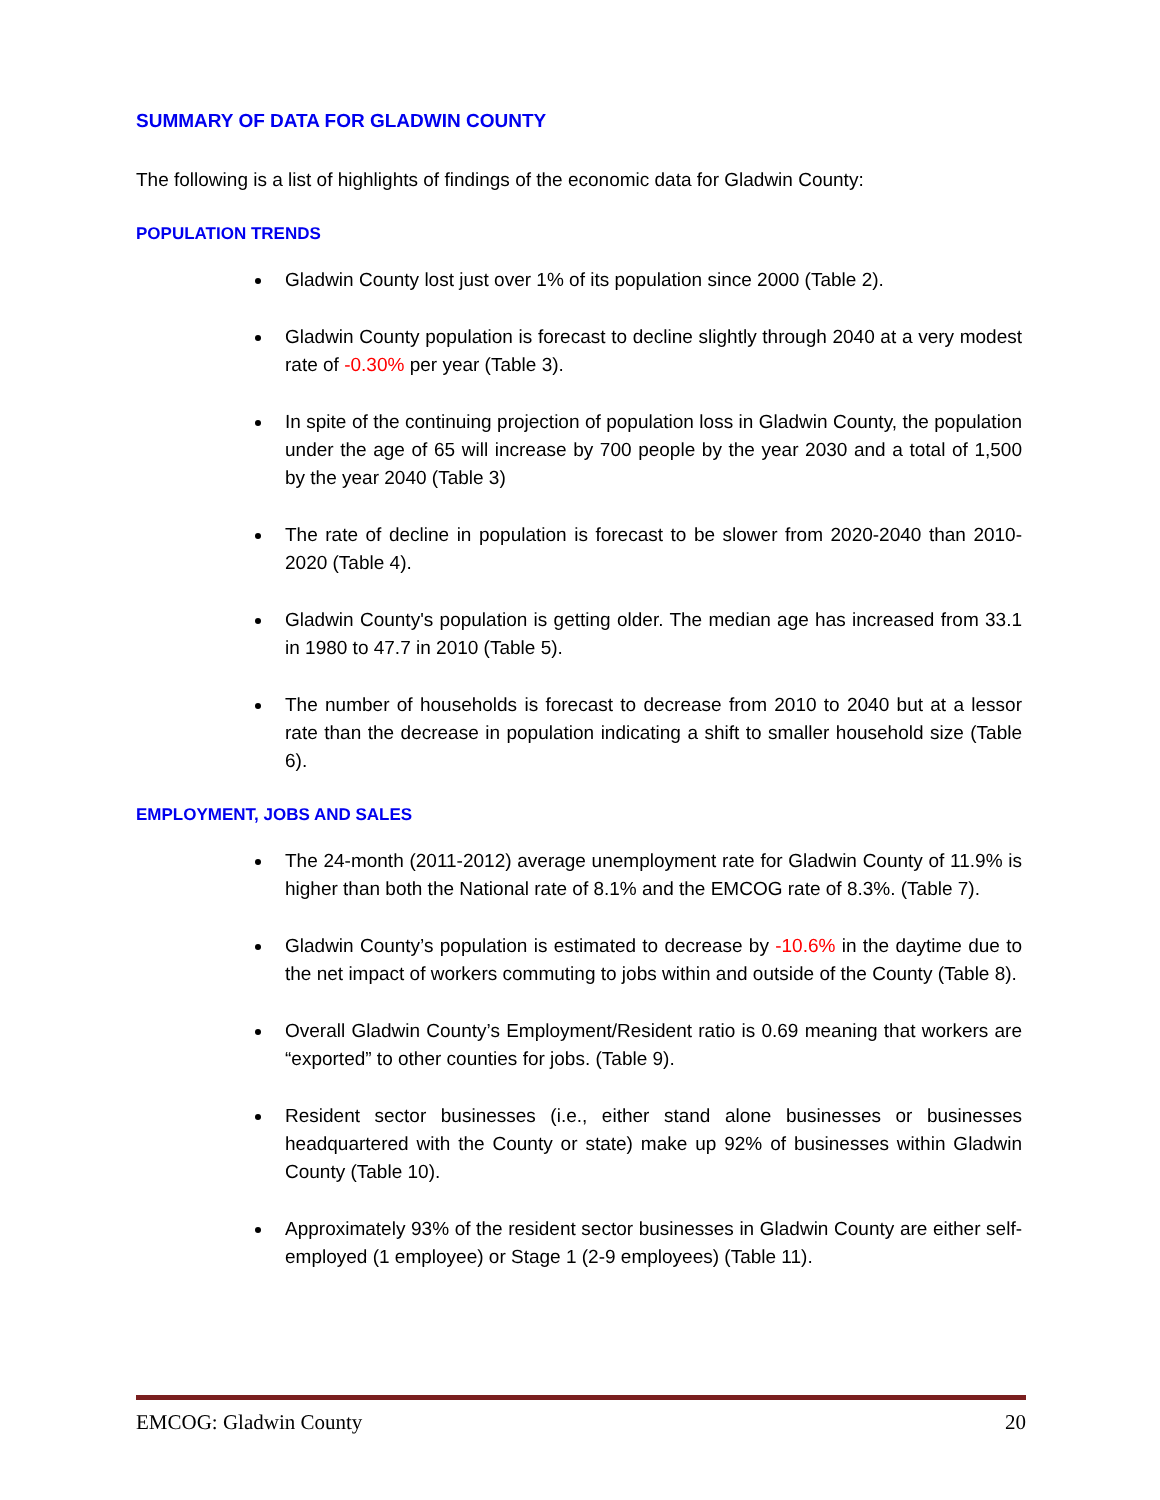SUMMARY OF DATA FOR GLADWIN COUNTY
The following is a list of highlights of findings of the economic data for Gladwin County:
POPULATION TRENDS
Gladwin County lost just over 1% of its population since 2000 (Table 2).
Gladwin County population is forecast to decline slightly through 2040 at a very modest rate of -0.30% per year (Table 3).
In spite of the continuing projection of population loss in Gladwin County, the population under the age of 65 will increase by 700 people by the year 2030 and a total of 1,500 by the year 2040 (Table 3)
The rate of decline in population is forecast to be slower from 2020-2040 than 2010-2020 (Table 4).
Gladwin County's population is getting older. The median age has increased from 33.1 in 1980 to 47.7 in 2010 (Table 5).
The number of households is forecast to decrease from 2010 to 2040 but at a lessor rate than the decrease in population indicating a shift to smaller household size (Table 6).
EMPLOYMENT, JOBS AND SALES
The 24-month (2011-2012) average unemployment rate for Gladwin County of 11.9% is higher than both the National rate of 8.1% and the EMCOG rate of 8.3%. (Table 7).
Gladwin County’s population is estimated to decrease by -10.6% in the daytime due to the net impact of workers commuting to jobs within and outside of the County (Table 8).
Overall Gladwin County’s Employment/Resident ratio is 0.69 meaning that workers are “exported” to other counties for jobs. (Table 9).
Resident sector businesses (i.e., either stand alone businesses or businesses headquartered with the County or state) make up 92% of businesses within Gladwin County (Table 10).
Approximately 93% of the resident sector businesses in Gladwin County are either self-employed (1 employee) or Stage 1 (2-9 employees) (Table 11).
EMCOG: Gladwin County 20